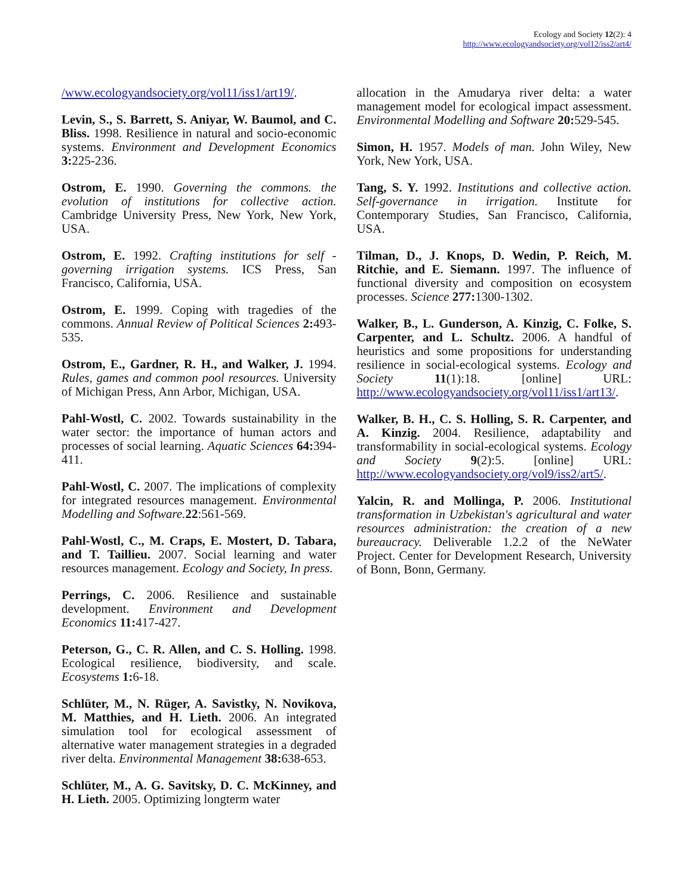Ecology and Society 12(2): 4
http://www.ecologyandsociety.org/vol12/iss2/art4/
/www.ecologyandsociety.org/vol11/iss1/art19/.
Levin, S., S. Barrett, S. Aniyar, W. Baumol, and C. Bliss. 1998. Resilience in natural and socio-economic systems. Environment and Development Economics 3: 225-236.
Ostrom, E. 1990. Governing the commons. the evolution of institutions for collective action. Cambridge University Press, New York, New York, USA.
Ostrom, E. 1992. Crafting institutions for self - governing irrigation systems. ICS Press, San Francisco, California, USA.
Ostrom, E. 1999. Coping with tragedies of the commons. Annual Review of Political Sciences 2: 493-535.
Ostrom, E., Gardner, R. H., and Walker, J. 1994. Rules, games and common pool resources. University of Michigan Press, Ann Arbor, Michigan, USA.
Pahl-Wostl, C. 2002. Towards sustainability in the water sector: the importance of human actors and processes of social learning. Aquatic Sciences 64: 394-411.
Pahl-Wostl, C. 2007. The implications of complexity for integrated resources management. Environmental Modelling and Software. 22:561-569.
Pahl-Wostl, C., M. Craps, E. Mostert, D. Tabara, and T. Taillieu. 2007. Social learning and water resources management. Ecology and Society, In press.
Perrings, C. 2006. Resilience and sustainable development. Environment and Development Economics 11: 417-427.
Peterson, G., C. R. Allen, and C. S. Holling. 1998. Ecological resilience, biodiversity, and scale. Ecosystems 1: 6-18.
Schlüter, M., N. Rüger, A. Savistky, N. Novikova, M. Matthies, and H. Lieth. 2006. An integrated simulation tool for ecological assessment of alternative water management strategies in a degraded river delta. Environmental Management 38: 638-653.
Schlüter, M., A. G. Savitsky, D. C. McKinney, and H. Lieth. 2005. Optimizing longterm water
allocation in the Amudarya river delta: a water management model for ecological impact assessment. Environmental Modelling and Software 20: 529-545.
Simon, H. 1957. Models of man. John Wiley, New York, New York, USA.
Tang, S. Y. 1992. Institutions and collective action. Self-governance in irrigation. Institute for Contemporary Studies, San Francisco, California, USA.
Tilman, D., J. Knops, D. Wedin, P. Reich, M. Ritchie, and E. Siemann. 1997. The influence of functional diversity and composition on ecosystem processes. Science 277: 1300-1302.
Walker, B., L. Gunderson, A. Kinzig, C. Folke, S. Carpenter, and L. Schultz. 2006. A handful of heuristics and some propositions for understanding resilience in social-ecological systems. Ecology and Society 11(1):18. [online] URL: http://www.ecologyandsociety.org/vol11/iss1/art13/.
Walker, B. H., C. S. Holling, S. R. Carpenter, and A. Kinzig. 2004. Resilience, adaptability and transformability in social-ecological systems. Ecology and Society 9(2):5. [online] URL: http://www.ecologyandsociety.org/vol9/iss2/art5/.
Yalcin, R. and Mollinga, P. 2006. Institutional transformation in Uzbekistan's agricultural and water resources administration: the creation of a new bureaucracy. Deliverable 1.2.2 of the NeWater Project. Center for Development Research, University of Bonn, Bonn, Germany.